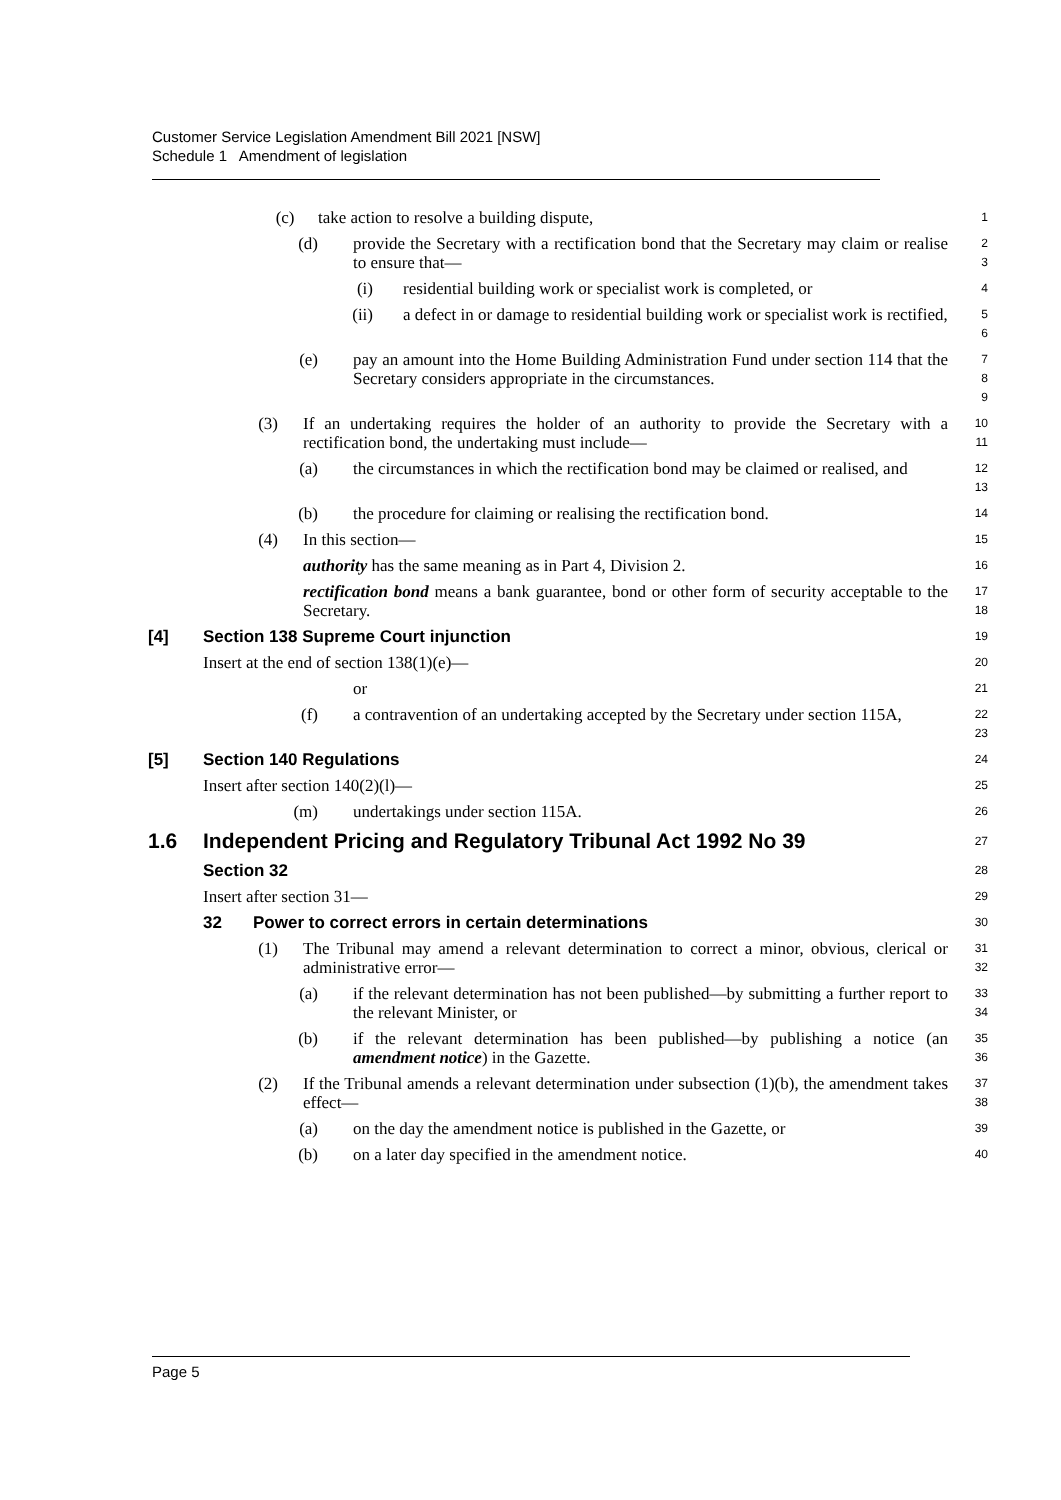Customer Service Legislation Amendment Bill 2021 [NSW]
Schedule 1 Amendment of legislation
(c) take action to resolve a building dispute, 1
(d) provide the Secretary with a rectification bond that the Secretary may claim or realise to ensure that— 2
3
(i) residential building work or specialist work is completed, or 4
(ii) a defect in or damage to residential building work or specialist work is rectified, 5
6
(e) pay an amount into the Home Building Administration Fund under section 114 that the Secretary considers appropriate in the circumstances. 7
8
9
(3) If an undertaking requires the holder of an authority to provide the Secretary with a rectification bond, the undertaking must include— 10
11
(a) the circumstances in which the rectification bond may be claimed or realised, and 12
13
(b) the procedure for claiming or realising the rectification bond. 14
(4) In this section— 15
authority has the same meaning as in Part 4, Division 2. 16
rectification bond means a bank guarantee, bond or other form of security acceptable to the Secretary. 17
18
[4] Section 138 Supreme Court injunction 19
Insert at the end of section 138(1)(e)— 20
or 21
(f) a contravention of an undertaking accepted by the Secretary under section 115A, 22
23
[5] Section 140 Regulations 24
Insert after section 140(2)(l)— 25
(m) undertakings under section 115A. 26
1.6 Independent Pricing and Regulatory Tribunal Act 1992 No 39 27
Section 32 28
Insert after section 31— 29
32 Power to correct errors in certain determinations 30
(1) The Tribunal may amend a relevant determination to correct a minor, obvious, clerical or administrative error— 31
32
(a) if the relevant determination has not been published—by submitting a further report to the relevant Minister, or 33
34
(b) if the relevant determination has been published—by publishing a notice (an amendment notice) in the Gazette. 35
36
(2) If the Tribunal amends a relevant determination under subsection (1)(b), the amendment takes effect— 37
38
(a) on the day the amendment notice is published in the Gazette, or 39
(b) on a later day specified in the amendment notice. 40
Page 5